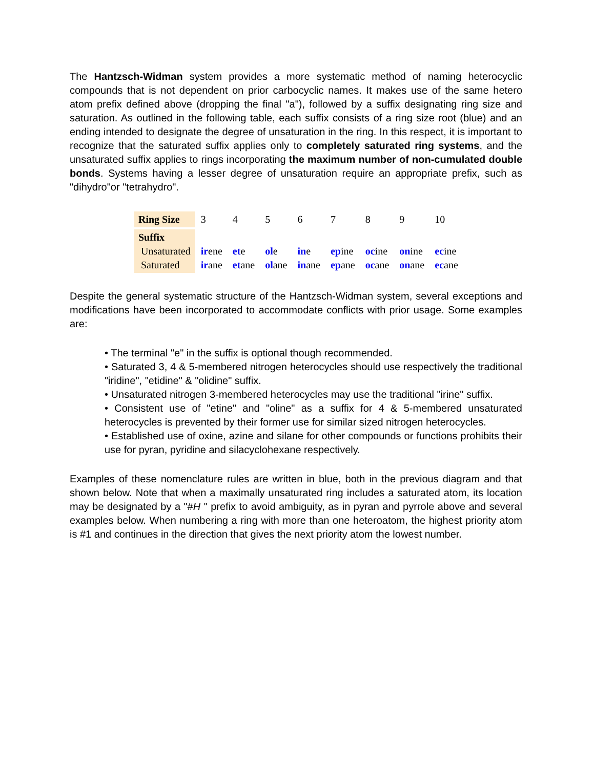The Hantzsch-Widman system provides a more systematic method of naming heterocyclic compounds that is not dependent on prior carbocyclic names. It makes use of the same hetero atom prefix defined above (dropping the final "a"), followed by a suffix designating ring size and saturation. As outlined in the following table, each suffix consists of a ring size root (blue) and an ending intended to designate the degree of unsaturation in the ring. In this respect, it is important to recognize that the saturated suffix applies only to completely saturated ring systems, and the unsaturated suffix applies to rings incorporating the maximum number of non-cumulated double bonds. Systems having a lesser degree of unsaturation require an appropriate prefix, such as "dihydro"or "tetrahydro".
| Ring Size | 3 | 4 | 5 | 6 | 7 | 8 | 9 | 10 |
| Suffix Unsaturated Saturated | ir ene ir ane | et e et ane | ol e ol ane | in e in ane | ep ine ep ane | oc ine oc ane | on ine on ane | ec ine ec ane |
Despite the general systematic structure of the Hantzsch-Widman system, several exceptions and modifications have been incorporated to accommodate conflicts with prior usage. Some examples are:
• The terminal "e" in the suffix is optional though recommended.
• Saturated 3, 4 & 5-membered nitrogen heterocycles should use respectively the traditional "iridine", "etidine" & "olidine" suffix.
• Unsaturated nitrogen 3-membered heterocycles may use the traditional "irine" suffix.
• Consistent use of "etine" and "oline" as a suffix for 4 & 5-membered unsaturated heterocycles is prevented by their former use for similar sized nitrogen heterocycles.
• Established use of oxine, azine and silane for other compounds or functions prohibits their use for pyran, pyridine and silacyclohexane respectively.
Examples of these nomenclature rules are written in blue, both in the previous diagram and that shown below. Note that when a maximally unsaturated ring includes a saturated atom, its location may be designated by a "#H " prefix to avoid ambiguity, as in pyran and pyrrole above and several examples below. When numbering a ring with more than one heteroatom, the highest priority atom is #1 and continues in the direction that gives the next priority atom the lowest number.